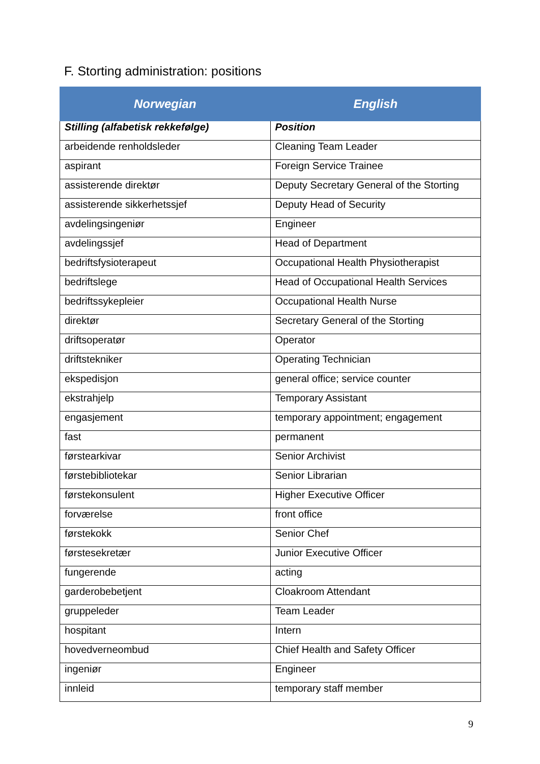F. Storting administration: positions
| Norwegian | English |
| --- | --- |
| Stilling (alfabetisk rekkefølge) | Position |
| arbeidende renholdsleder | Cleaning Team Leader |
| aspirant | Foreign Service Trainee |
| assisterende direktør | Deputy Secretary General of the Storting |
| assisterende sikkerhetssjef | Deputy Head of Security |
| avdelingsingeniør | Engineer |
| avdelingssjef | Head of Department |
| bedriftsfysioterapeut | Occupational Health Physiotherapist |
| bedriftslege | Head of Occupational Health Services |
| bedriftssykepleier | Occupational Health Nurse |
| direktør | Secretary General of the Storting |
| driftsoperatør | Operator |
| driftstekniker | Operating Technician |
| ekspedisjon | general office; service counter |
| ekstrahjelp | Temporary Assistant |
| engasjement | temporary appointment; engagement |
| fast | permanent |
| førstearkivar | Senior Archivist |
| førstebibliotekar | Senior Librarian |
| førstekonsulent | Higher Executive Officer |
| forværelse | front office |
| førstekokk | Senior Chef |
| førstesekretær | Junior Executive Officer |
| fungerende | acting |
| garderobebetjent | Cloakroom Attendant |
| gruppeleder | Team Leader |
| hospitant | Intern |
| hovedverneombud | Chief Health and Safety Officer |
| ingeniør | Engineer |
| innleid | temporary staff member |
9